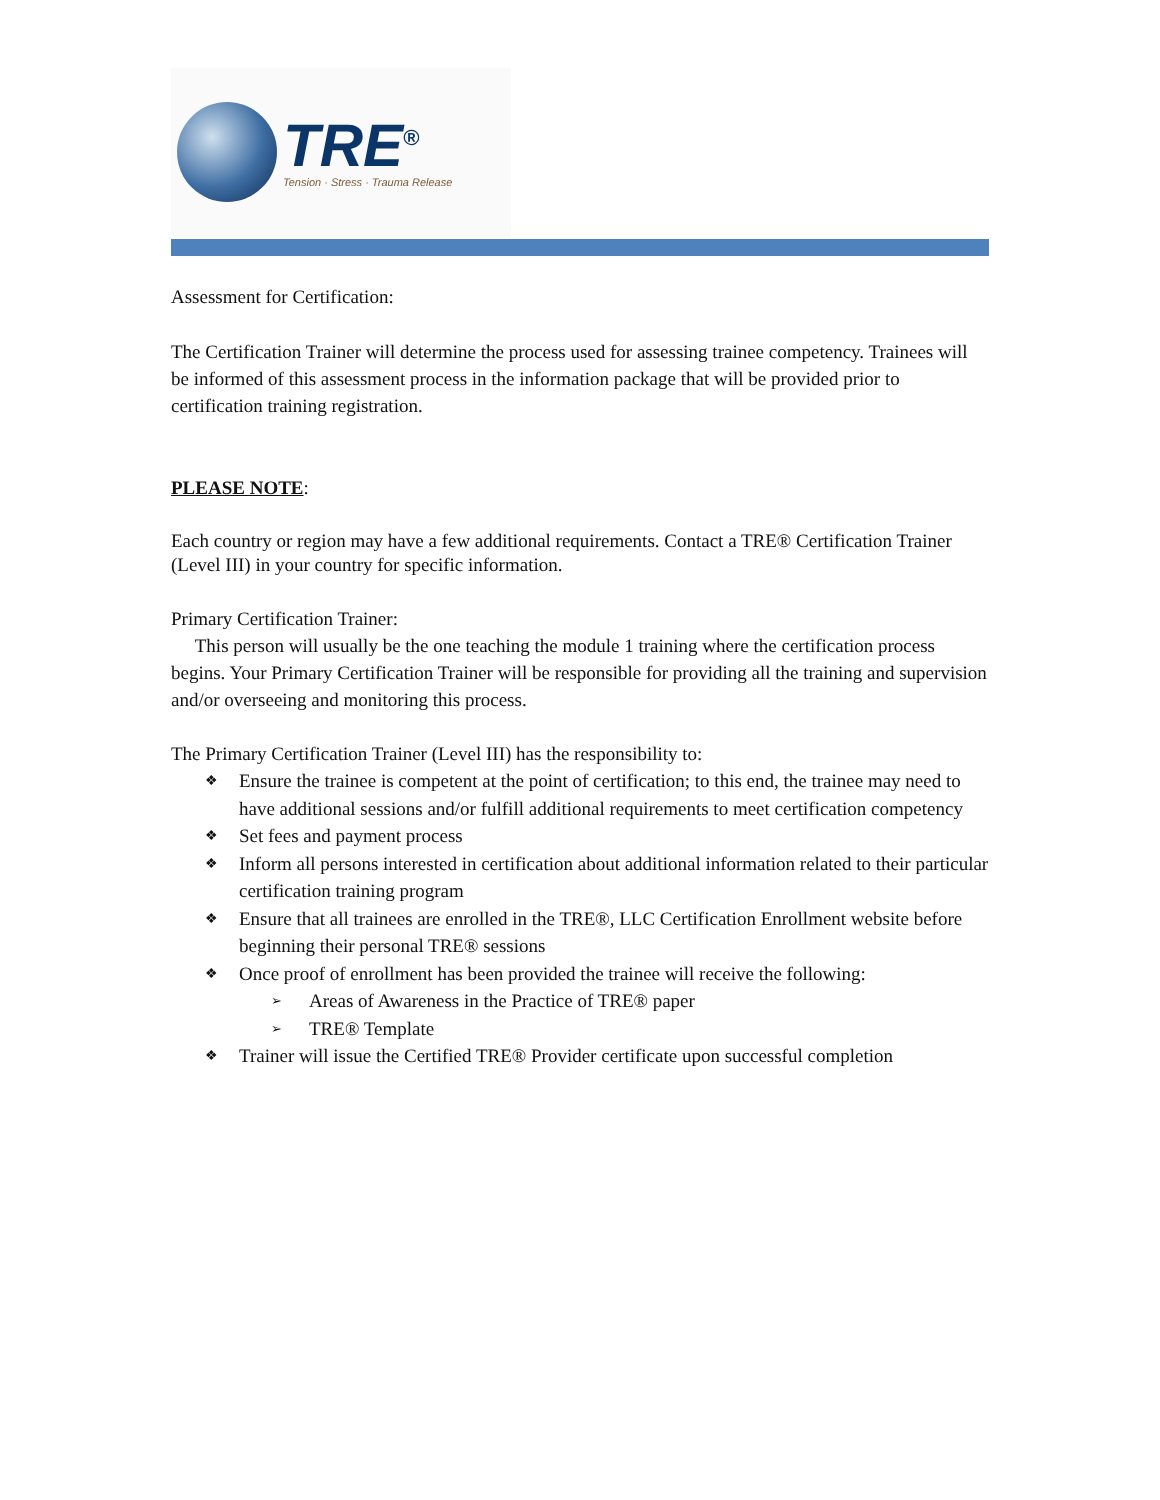TRE<sup>®</sup>
Tension · Stress · Trauma Release
Assessment for Certification:
The Certification Trainer will determine the process used for assessing trainee competency. Trainees will be informed of this assessment process in the information package that will be provided prior to certification training registration.
PLEASE NOTE:
Each country or region may have a few additional requirements. Contact a TRE® Certification Trainer (Level III) in your country for specific information.
Primary Certification Trainer:
This person will usually be the one teaching the module 1 training where the certification process begins. Your Primary Certification Trainer will be responsible for providing all the training and supervision and/or overseeing and monitoring this process.
The Primary Certification Trainer (Level III) has the responsibility to:
❖ Ensure the trainee is competent at the point of certification; to this end, the trainee may need to have additional sessions and/or fulfill additional requirements to meet certification competency
❖ Set fees and payment process
❖ Inform all persons interested in certification about additional information related to their particular certification training program
❖ Ensure that all trainees are enrolled in the TRE®, LLC Certification Enrollment website before beginning their personal TRE® sessions
❖ Once proof of enrollment has been provided the trainee will receive the following:
➢ Areas of Awareness in the Practice of TRE® paper
➢ TRE® Template
❖ Trainer will issue the Certified TRE® Provider certificate upon successful completion